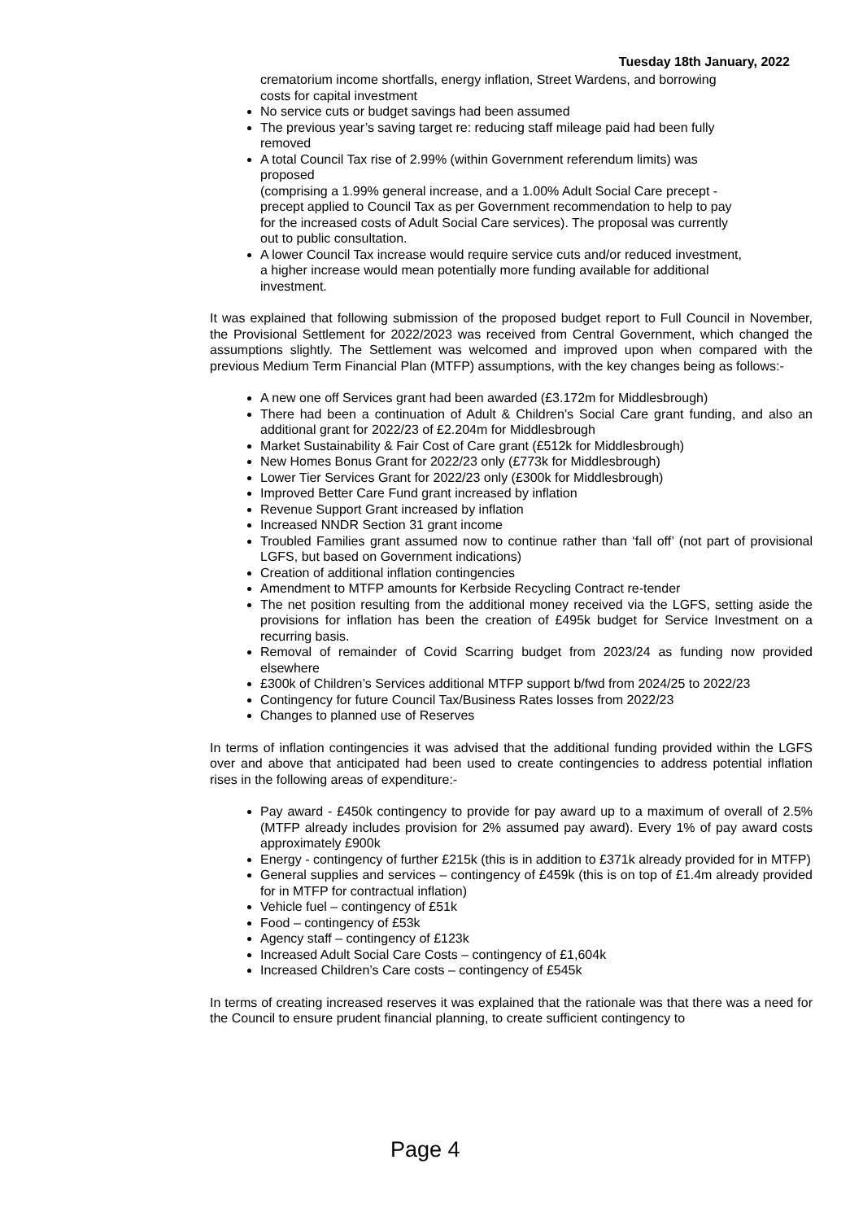Tuesday 18th January, 2022
crematorium income shortfalls, energy inflation, Street Wardens, and borrowing costs for capital investment
No service cuts or budget savings had been assumed
The previous year’s saving target re: reducing staff mileage paid had been fully removed
A total Council Tax rise of 2.99% (within Government referendum limits) was proposed
(comprising a 1.99% general increase, and a 1.00% Adult Social Care precept - precept applied to Council Tax as per Government recommendation to help to pay for the increased costs of Adult Social Care services). The proposal was currently out to public consultation.
A lower Council Tax increase would require service cuts and/or reduced investment, a higher increase would mean potentially more funding available for additional investment.
It was explained that following submission of the proposed budget report to Full Council in November, the Provisional Settlement for 2022/2023 was received from Central Government, which changed the assumptions slightly. The Settlement was welcomed and improved upon when compared with the previous Medium Term Financial Plan (MTFP) assumptions, with the key changes being as follows:-
A new one off Services grant had been awarded (£3.172m for Middlesbrough)
There had been a continuation of Adult & Children’s Social Care grant funding, and also an additional grant for 2022/23 of £2.204m for Middlesbrough
Market Sustainability & Fair Cost of Care grant (£512k for Middlesbrough)
New Homes Bonus Grant for 2022/23 only (£773k for Middlesbrough)
Lower Tier Services Grant for 2022/23 only (£300k for Middlesbrough)
Improved Better Care Fund grant increased by inflation
Revenue Support Grant increased by inflation
Increased NNDR Section 31 grant income
Troubled Families grant assumed now to continue rather than ‘fall off’ (not part of provisional LGFS, but based on Government indications)
Creation of additional inflation contingencies
Amendment to MTFP amounts for Kerbside Recycling Contract re-tender
The net position resulting from the additional money received via the LGFS, setting aside the provisions for inflation has been the creation of £495k budget for Service Investment on a recurring basis.
Removal of remainder of Covid Scarring budget from 2023/24 as funding now provided elsewhere
£300k of Children’s Services additional MTFP support b/fwd from 2024/25 to 2022/23
Contingency for future Council Tax/Business Rates losses from 2022/23
Changes to planned use of Reserves
In terms of inflation contingencies it was advised that the additional funding provided within the LGFS over and above that anticipated had been used to create contingencies to address potential inflation rises in the following areas of expenditure:-
Pay award - £450k contingency to provide for pay award up to a maximum of overall of 2.5% (MTFP already includes provision for 2% assumed pay award). Every 1% of pay award costs approximately £900k
Energy - contingency of further £215k (this is in addition to £371k already provided for in MTFP)
General supplies and services – contingency of £459k (this is on top of £1.4m already provided for in MTFP for contractual inflation)
Vehicle fuel – contingency of £51k
Food – contingency of £53k
Agency staff – contingency of £123k
Increased Adult Social Care Costs – contingency of £1,604k
Increased Children’s Care costs – contingency of £545k
In terms of creating increased reserves it was explained that the rationale was that there was a need for the Council to ensure prudent financial planning, to create sufficient contingency to
Page 4